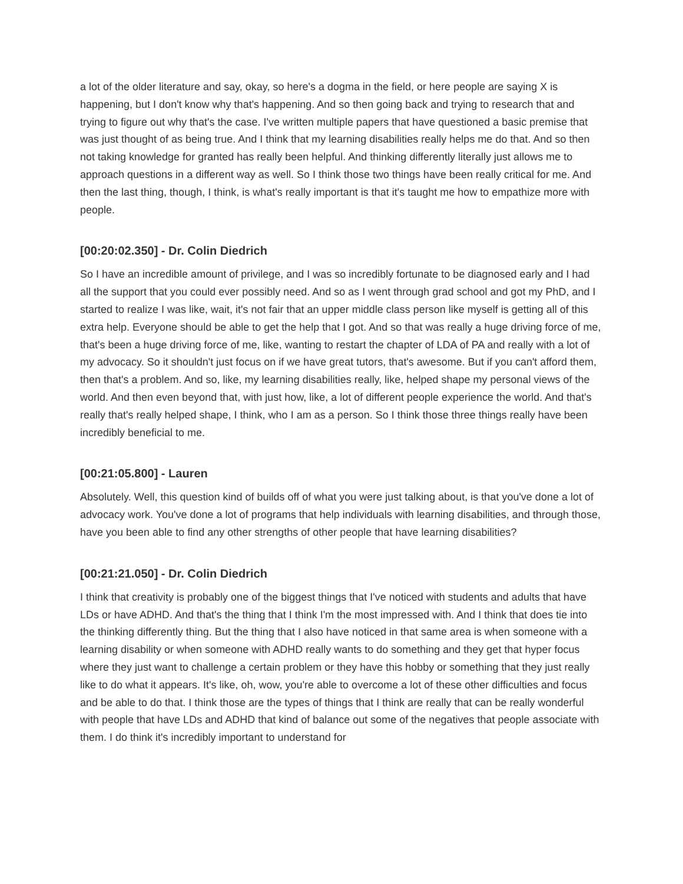a lot of the older literature and say, okay, so here's a dogma in the field, or here people are saying X is happening, but I don't know why that's happening. And so then going back and trying to research that and trying to figure out why that's the case. I've written multiple papers that have questioned a basic premise that was just thought of as being true. And I think that my learning disabilities really helps me do that. And so then not taking knowledge for granted has really been helpful. And thinking differently literally just allows me to approach questions in a different way as well. So I think those two things have been really critical for me. And then the last thing, though, I think, is what's really important is that it's taught me how to empathize more with people.
[00:20:02.350] - Dr. Colin Diedrich
So I have an incredible amount of privilege, and I was so incredibly fortunate to be diagnosed early and I had all the support that you could ever possibly need. And so as I went through grad school and got my PhD, and I started to realize I was like, wait, it's not fair that an upper middle class person like myself is getting all of this extra help. Everyone should be able to get the help that I got. And so that was really a huge driving force of me, that's been a huge driving force of me, like, wanting to restart the chapter of LDA of PA and really with a lot of my advocacy. So it shouldn't just focus on if we have great tutors, that's awesome. But if you can't afford them, then that's a problem. And so, like, my learning disabilities really, like, helped shape my personal views of the world. And then even beyond that, with just how, like, a lot of different people experience the world. And that's really that's really helped shape, I think, who I am as a person. So I think those three things really have been incredibly beneficial to me.
[00:21:05.800] - Lauren
Absolutely. Well, this question kind of builds off of what you were just talking about, is that you've done a lot of advocacy work. You've done a lot of programs that help individuals with learning disabilities, and through those, have you been able to find any other strengths of other people that have learning disabilities?
[00:21:21.050] - Dr. Colin Diedrich
I think that creativity is probably one of the biggest things that I've noticed with students and adults that have LDs or have ADHD. And that's the thing that I think I'm the most impressed with. And I think that does tie into the thinking differently thing. But the thing that I also have noticed in that same area is when someone with a learning disability or when someone with ADHD really wants to do something and they get that hyper focus where they just want to challenge a certain problem or they have this hobby or something that they just really like to do what it appears. It's like, oh, wow, you're able to overcome a lot of these other difficulties and focus and be able to do that. I think those are the types of things that I think are really that can be really wonderful with people that have LDs and ADHD that kind of balance out some of the negatives that people associate with them. I do think it's incredibly important to understand for